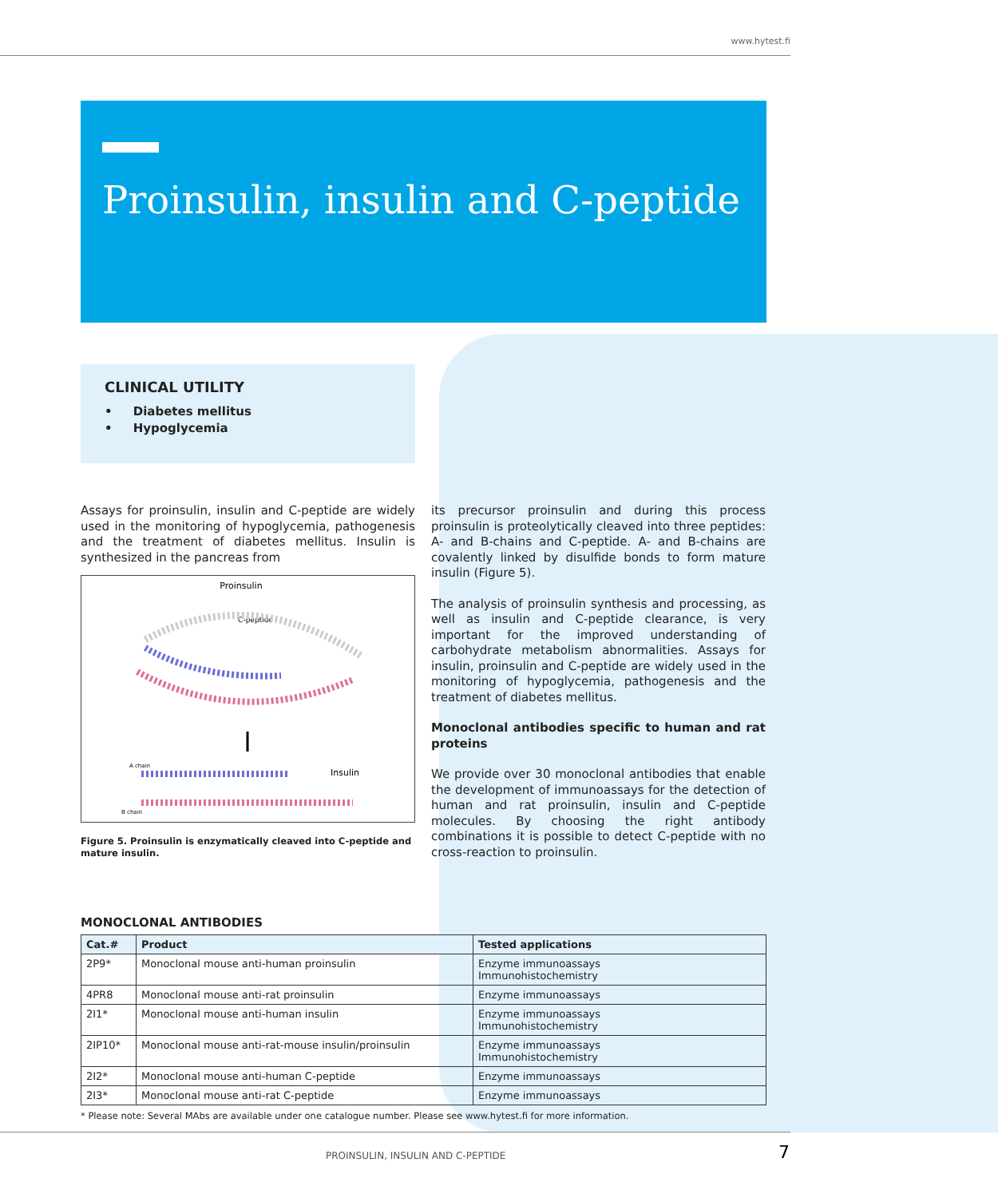www.hytest.fi
Proinsulin, insulin and C-peptide
CLINICAL UTILITY
• Diabetes mellitus
• Hypoglycemia
Assays for proinsulin, insulin and C-peptide are widely used in the monitoring of hypoglycemia, pathogenesis and the treatment of diabetes mellitus. Insulin is synthesized in the pancreas from
Proinsulin
C-peptide
Insulin
A chain
B chain
Figure 5. Proinsulin is enzymatically cleaved into C-peptide and mature insulin.
its precursor proinsulin and during this process proinsulin is proteolytically cleaved into three peptides: A- and B-chains and C-peptide. A- and B-chains are covalently linked by disulfide bonds to form mature insulin (Figure 5).
The analysis of proinsulin synthesis and processing, as well as insulin and C-peptide clearance, is very important for the improved understanding of carbohydrate metabolism abnormalities. Assays for insulin, proinsulin and C-peptide are widely used in the monitoring of hypoglycemia, pathogenesis and the treatment of diabetes mellitus.
Monoclonal antibodies specific to human and rat proteins
We provide over 30 monoclonal antibodies that enable the development of immunoassays for the detection of human and rat proinsulin, insulin and C-peptide molecules. By choosing the right antibody combinations it is possible to detect C-peptide with no cross-reaction to proinsulin.
MONOCLONAL ANTIBODIES
| Cat.# | Product | Tested applications |
| --- | --- | --- |
| 2P9* | Monoclonal mouse anti-human proinsulin | Enzyme immunoassays Immunohistochemistry |
| 4PR8 | Monoclonal mouse anti-rat proinsulin | Enzyme immunoassays |
| 2I1* | Monoclonal mouse anti-human insulin | Enzyme immunoassays Immunohistochemistry |
| 2IP10* | Monoclonal mouse anti-rat-mouse insulin/proinsulin | Enzyme immunoassays Immunohistochemistry |
| 2I2* | Monoclonal mouse anti-human C-peptide | Enzyme immunoassays |
| 2I3* | Monoclonal mouse anti-rat C-peptide | Enzyme immunoassays |
* Please note: Several MAbs are available under one catalogue number. Please see www.hytest.fi for more information.
PROINSULIN, INSULIN AND C-PEPTIDE 7